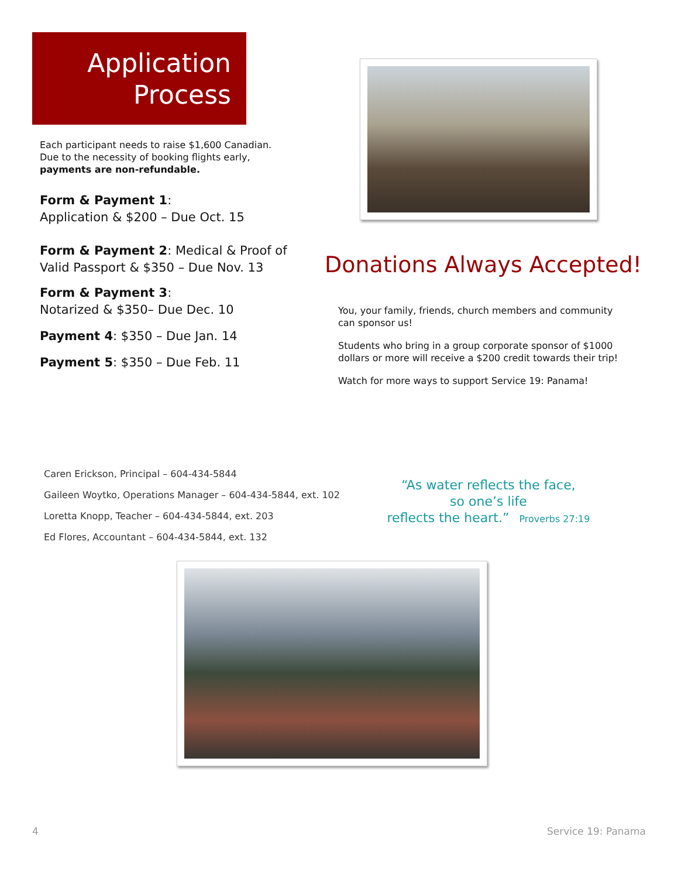Application
Process
Each participant needs to raise $1,600 Canadian.
Due to the necessity of booking flights early,
payments are non-refundable.
Form & Payment 1:
Application & $200 – Due Oct. 15
Form & Payment 2: Medical & Proof of
Valid Passport & $350 – Due Nov. 13
Form & Payment 3:
Notarized & $350– Due Dec. 10
Payment 4: $350 – Due Jan. 14
Payment 5: $350 – Due Feb. 11
Donations Always Accepted!
You, your family, friends, church members and community can sponsor us!
Students who bring in a group corporate sponsor of $1000 dollars or more will receive a $200 credit towards their trip!
Watch for more ways to support Service 19: Panama!
Caren Erickson, Principal – 604-434-5844
Gaileen Woytko, Operations Manager – 604-434-5844, ext. 102
Loretta Knopp, Teacher – 604-434-5844, ext. 203
Ed Flores, Accountant – 604-434-5844, ext. 132
“As water reflects the face,
so one’s life
reflects the heart.” Proverbs 27:19
4 Service 19: Panama